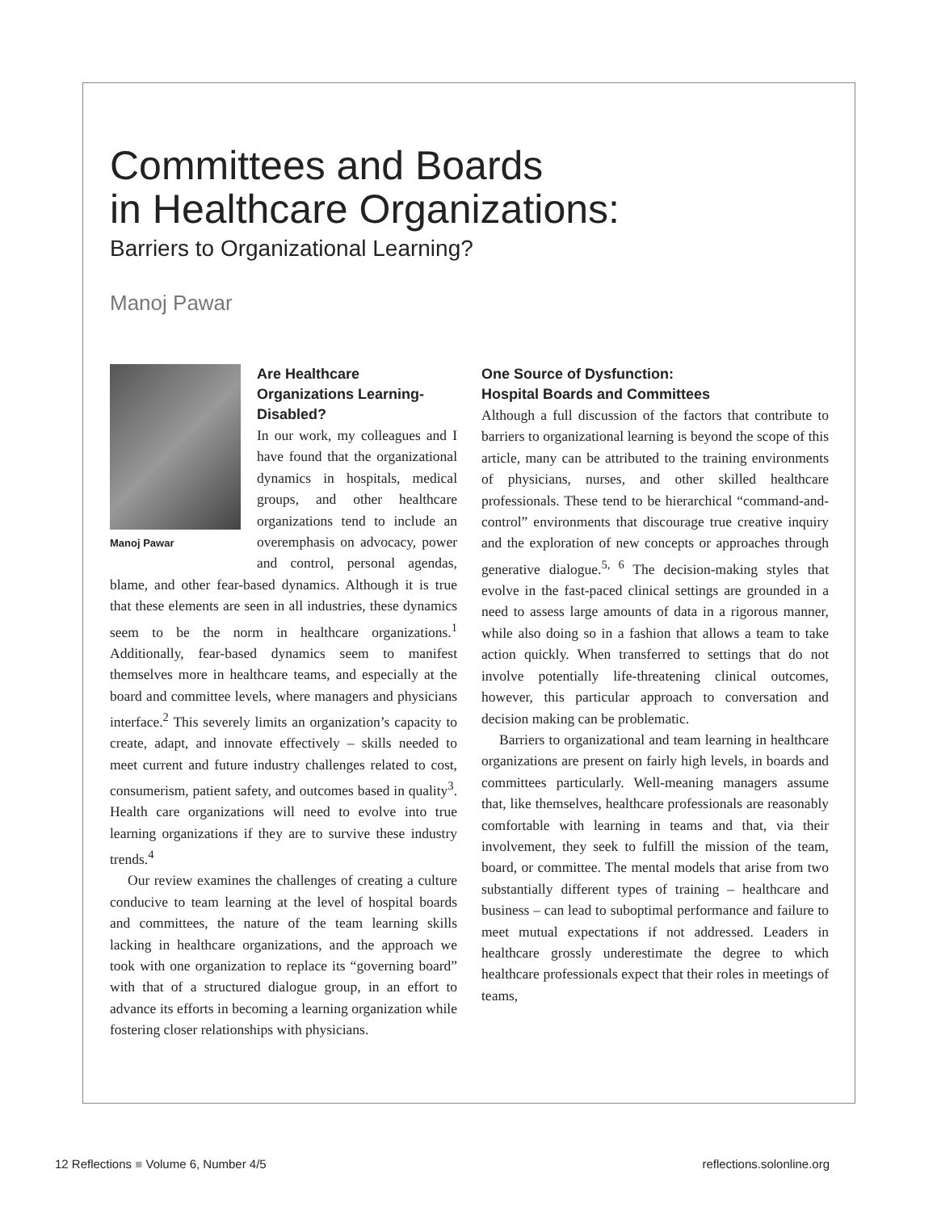Committees and Boards
in Healthcare Organizations:
Barriers to Organizational Learning?
Manoj Pawar
Manoj Pawar
Are Healthcare Organizations Learning-Disabled?
In our work, my colleagues and I have found that the organizational dynamics in hospitals, medical groups, and other healthcare organizations tend to include an overemphasis on advocacy, power and control, personal agendas, blame, and other fear-based dynamics. Although it is true that these elements are seen in all industries, these dynamics seem to be the norm in healthcare organizations.<sup>1</sup> Additionally, fear-based dynamics seem to manifest themselves more in healthcare teams, and especially at the board and committee levels, where managers and physicians interface.<sup>2</sup> This severely limits an organization’s capacity to create, adapt, and innovate effectively – skills needed to meet current and future industry challenges related to cost, consumerism, patient safety, and outcomes based in quality<sup>3</sup>. Health care organizations will need to evolve into true learning organizations if they are to survive these industry trends.<sup>4</sup>
Our review examines the challenges of creating a culture conducive to team learning at the level of hospital boards and committees, the nature of the team learning skills lacking in healthcare organizations, and the approach we took with one organization to replace its “governing board” with that of a structured dialogue group, in an effort to advance its efforts in becoming a learning organization while fostering closer relationships with physicians.
One Source of Dysfunction:
Hospital Boards and Committees
Although a full discussion of the factors that contribute to barriers to organizational learning is beyond the scope of this article, many can be attributed to the training environments of physicians, nurses, and other skilled healthcare professionals. These tend to be hierarchical “command-and-control” environments that discourage true creative inquiry and the exploration of new concepts or approaches through generative dialogue.<sup>5, 6</sup> The decision-making styles that evolve in the fast-paced clinical settings are grounded in a need to assess large amounts of data in a rigorous manner, while also doing so in a fashion that allows a team to take action quickly. When transferred to settings that do not involve potentially life-threatening clinical outcomes, however, this particular approach to conversation and decision making can be problematic.
Barriers to organizational and team learning in healthcare organizations are present on fairly high levels, in boards and committees particularly. Well-meaning managers assume that, like themselves, healthcare professionals are reasonably comfortable with learning in teams and that, via their involvement, they seek to fulfill the mission of the team, board, or committee. The mental models that arise from two substantially different types of training – healthcare and business – can lead to suboptimal performance and failure to meet mutual expectations if not addressed. Leaders in healthcare grossly underestimate the degree to which healthcare professionals expect that their roles in meetings of teams,
12 Reflections ■ Volume 6, Number 4/5 reflections.solonline.org